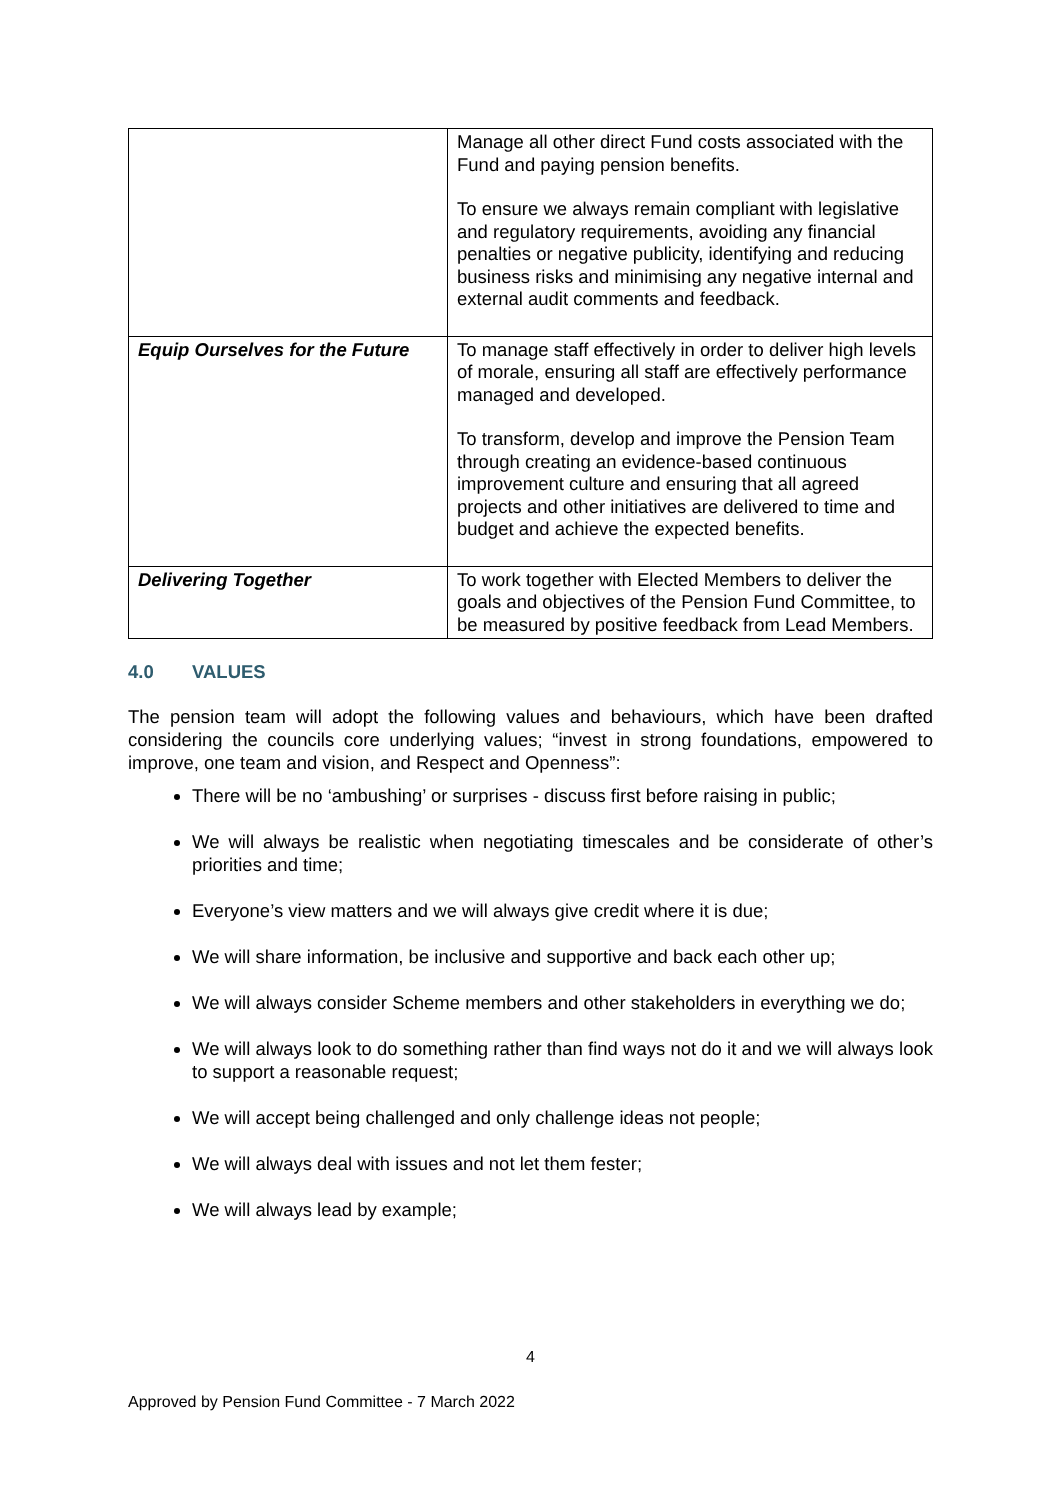| | Manage all other direct Fund costs associated with the Fund and paying pension benefits. To ensure we always remain compliant with legislative and regulatory requirements, avoiding any financial penalties or negative publicity, identifying and reducing business risks and minimising any negative internal and external audit comments and feedback. |
| Equip Ourselves for the Future | To manage staff effectively in order to deliver high levels of morale, ensuring all staff are effectively performance managed and developed. To transform, develop and improve the Pension Team through creating an evidence-based continuous improvement culture and ensuring that all agreed projects and other initiatives are delivered to time and budget and achieve the expected benefits. |
| Delivering Together | To work together with Elected Members to deliver the goals and objectives of the Pension Fund Committee, to be measured by positive feedback from Lead Members. |
4.0 VALUES
The pension team will adopt the following values and behaviours, which have been drafted considering the councils core underlying values; “invest in strong foundations, empowered to improve, one team and vision, and Respect and Openness”:
There will be no ‘ambushing’ or surprises - discuss first before raising in public;
We will always be realistic when negotiating timescales and be considerate of other’s priorities and time;
Everyone’s view matters and we will always give credit where it is due;
We will share information, be inclusive and supportive and back each other up;
We will always consider Scheme members and other stakeholders in everything we do;
We will always look to do something rather than find ways not do it and we will always look to support a reasonable request;
We will accept being challenged and only challenge ideas not people;
We will always deal with issues and not let them fester;
We will always lead by example;
4
Approved by Pension Fund Committee - 7 March 2022